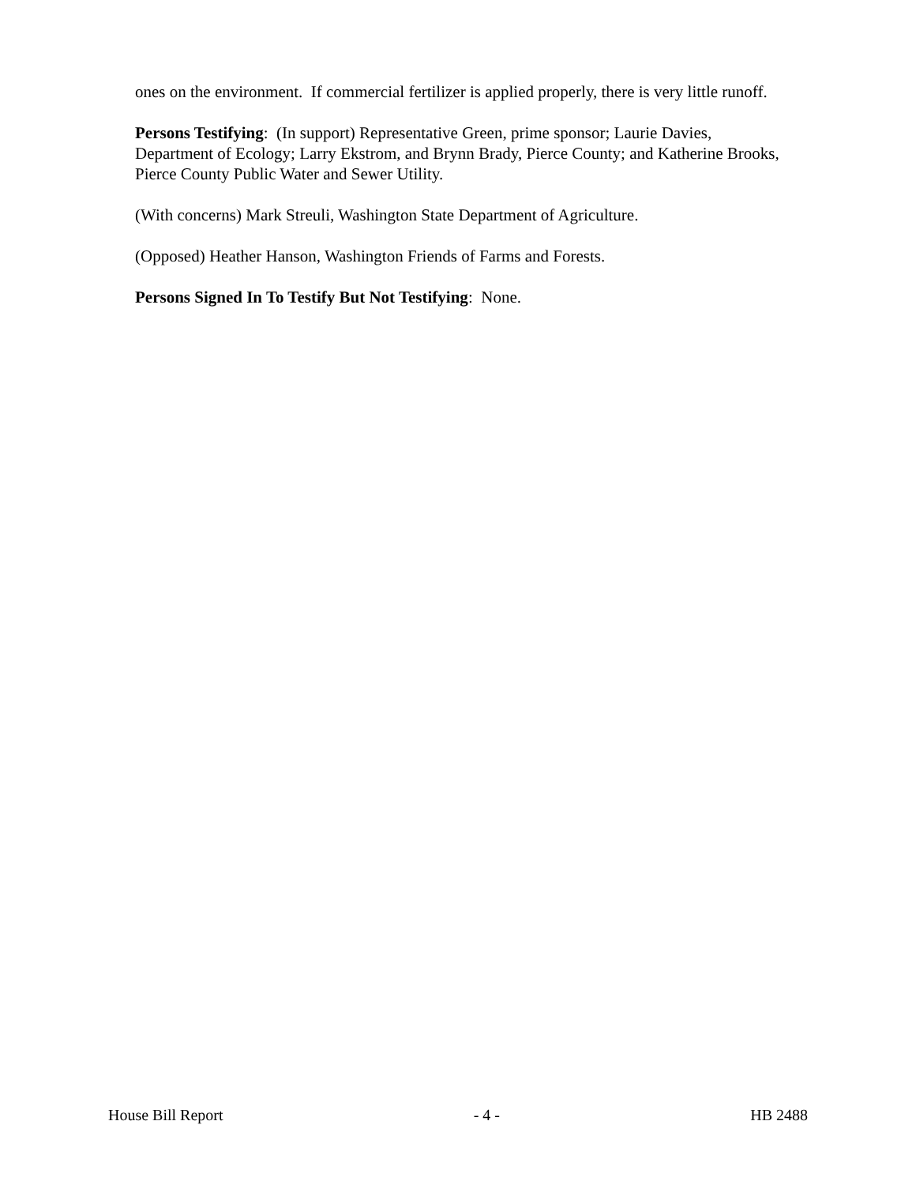ones on the environment. If commercial fertilizer is applied properly, there is very little runoff.
Persons Testifying: (In support) Representative Green, prime sponsor; Laurie Davies, Department of Ecology; Larry Ekstrom, and Brynn Brady, Pierce County; and Katherine Brooks, Pierce County Public Water and Sewer Utility.
(With concerns) Mark Streuli, Washington State Department of Agriculture.
(Opposed) Heather Hanson, Washington Friends of Farms and Forests.
Persons Signed In To Testify But Not Testifying: None.
House Bill Report - 4 - HB 2488